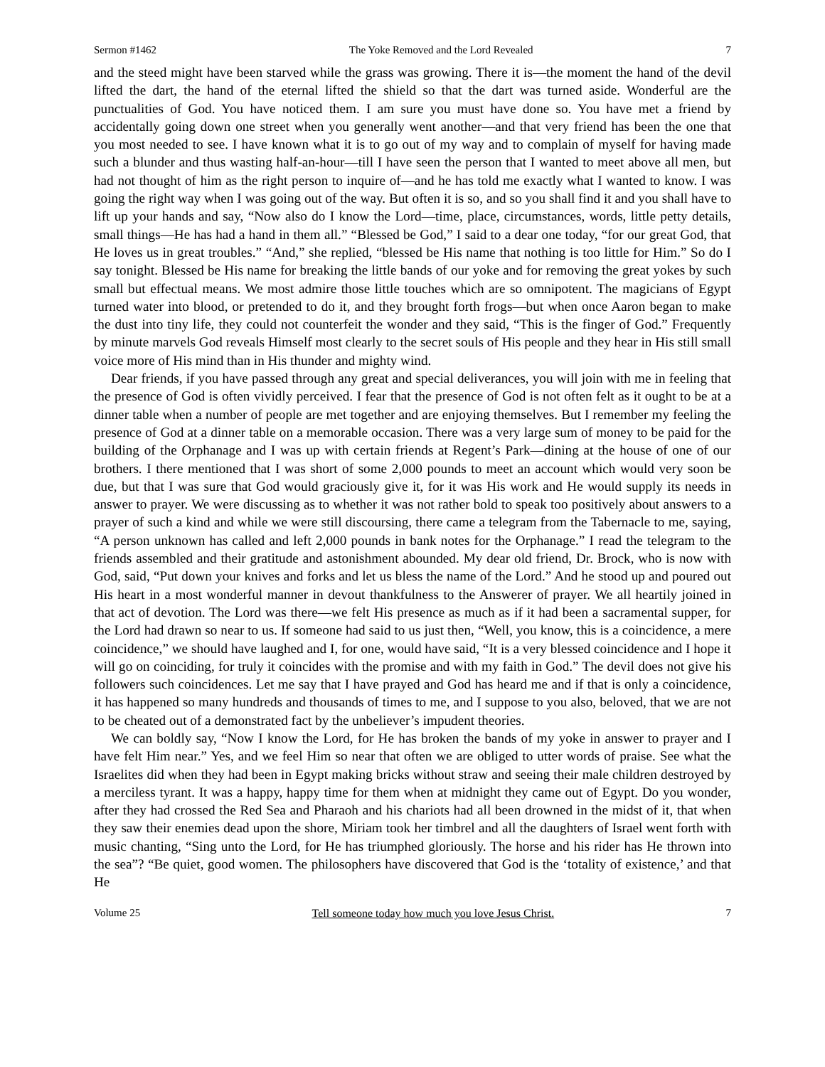Sermon #1462 The Yoke Removed and the Lord Revealed 7
and the steed might have been starved while the grass was growing. There it is—the moment the hand of the devil lifted the dart, the hand of the eternal lifted the shield so that the dart was turned aside. Wonderful are the punctualities of God. You have noticed them. I am sure you must have done so. You have met a friend by accidentally going down one street when you generally went another—and that very friend has been the one that you most needed to see. I have known what it is to go out of my way and to complain of myself for having made such a blunder and thus wasting half-an-hour—till I have seen the person that I wanted to meet above all men, but had not thought of him as the right person to inquire of—and he has told me exactly what I wanted to know. I was going the right way when I was going out of the way. But often it is so, and so you shall find it and you shall have to lift up your hands and say, “Now also do I know the Lord—time, place, circumstances, words, little petty details, small things—He has had a hand in them all.” “Blessed be God,” I said to a dear one today, “for our great God, that He loves us in great troubles.” “And,” she replied, “blessed be His name that nothing is too little for Him.” So do I say tonight. Blessed be His name for breaking the little bands of our yoke and for removing the great yokes by such small but effectual means. We most admire those little touches which are so omnipotent. The magicians of Egypt turned water into blood, or pretended to do it, and they brought forth frogs—but when once Aaron began to make the dust into tiny life, they could not counterfeit the wonder and they said, “This is the finger of God.” Frequently by minute marvels God reveals Himself most clearly to the secret souls of His people and they hear in His still small voice more of His mind than in His thunder and mighty wind.
Dear friends, if you have passed through any great and special deliverances, you will join with me in feeling that the presence of God is often vividly perceived. I fear that the presence of God is not often felt as it ought to be at a dinner table when a number of people are met together and are enjoying themselves. But I remember my feeling the presence of God at a dinner table on a memorable occasion. There was a very large sum of money to be paid for the building of the Orphanage and I was up with certain friends at Regent’s Park—dining at the house of one of our brothers. I there mentioned that I was short of some 2,000 pounds to meet an account which would very soon be due, but that I was sure that God would graciously give it, for it was His work and He would supply its needs in answer to prayer. We were discussing as to whether it was not rather bold to speak too positively about answers to a prayer of such a kind and while we were still discoursing, there came a telegram from the Tabernacle to me, saying, “A person unknown has called and left 2,000 pounds in bank notes for the Orphanage.” I read the telegram to the friends assembled and their gratitude and astonishment abounded. My dear old friend, Dr. Brock, who is now with God, said, “Put down your knives and forks and let us bless the name of the Lord.” And he stood up and poured out His heart in a most wonderful manner in devout thankfulness to the Answerer of prayer. We all heartily joined in that act of devotion. The Lord was there—we felt His presence as much as if it had been a sacramental supper, for the Lord had drawn so near to us. If someone had said to us just then, “Well, you know, this is a coincidence, a mere coincidence,” we should have laughed and I, for one, would have said, “It is a very blessed coincidence and I hope it will go on coinciding, for truly it coincides with the promise and with my faith in God.” The devil does not give his followers such coincidences. Let me say that I have prayed and God has heard me and if that is only a coincidence, it has happened so many hundreds and thousands of times to me, and I suppose to you also, beloved, that we are not to be cheated out of a demonstrated fact by the unbeliever’s impudent theories.
We can boldly say, “Now I know the Lord, for He has broken the bands of my yoke in answer to prayer and I have felt Him near.” Yes, and we feel Him so near that often we are obliged to utter words of praise. See what the Israelites did when they had been in Egypt making bricks without straw and seeing their male children destroyed by a merciless tyrant. It was a happy, happy time for them when at midnight they came out of Egypt. Do you wonder, after they had crossed the Red Sea and Pharaoh and his chariots had all been drowned in the midst of it, that when they saw their enemies dead upon the shore, Miriam took her timbrel and all the daughters of Israel went forth with music chanting, “Sing unto the Lord, for He has triumphed gloriously. The horse and his rider has He thrown into the sea”? “Be quiet, good women. The philosophers have discovered that God is the ‘totality of existence,’ and that He
Volume 25 Tell someone today how much you love Jesus Christ. 7